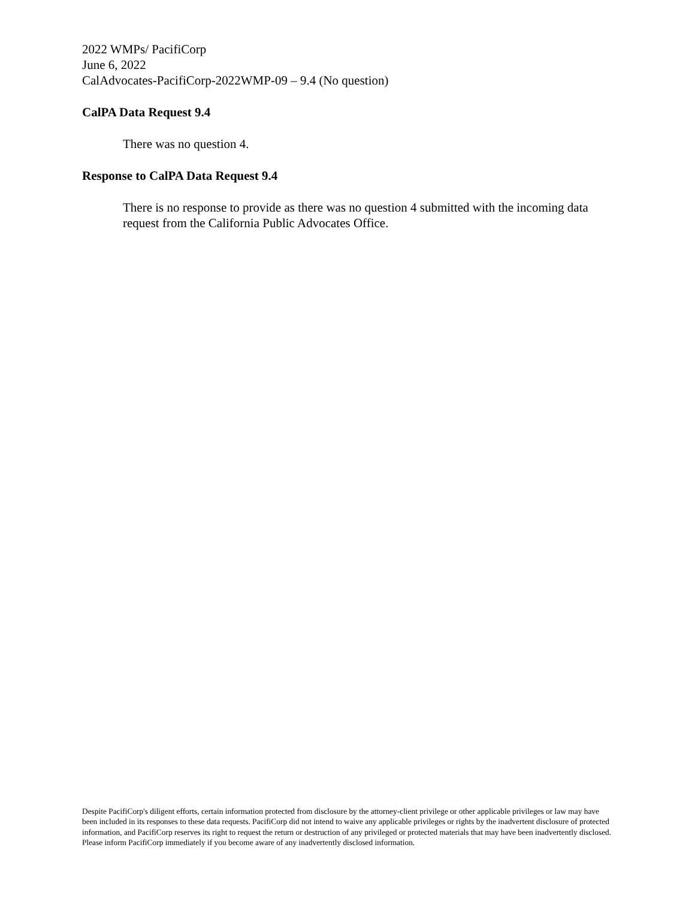2022 WMPs/ PacifiCorp
June 6, 2022
CalAdvocates-PacifiCorp-2022WMP-09 – 9.4 (No question)
CalPA Data Request 9.4
There was no question 4.
Response to CalPA Data Request 9.4
There is no response to provide as there was no question 4 submitted with the incoming data request from the California Public Advocates Office.
Despite PacifiCorp's diligent efforts, certain information protected from disclosure by the attorney-client privilege or other applicable privileges or law may have been included in its responses to these data requests. PacifiCorp did not intend to waive any applicable privileges or rights by the inadvertent disclosure of protected information, and PacifiCorp reserves its right to request the return or destruction of any privileged or protected materials that may have been inadvertently disclosed. Please inform PacifiCorp immediately if you become aware of any inadvertently disclosed information.